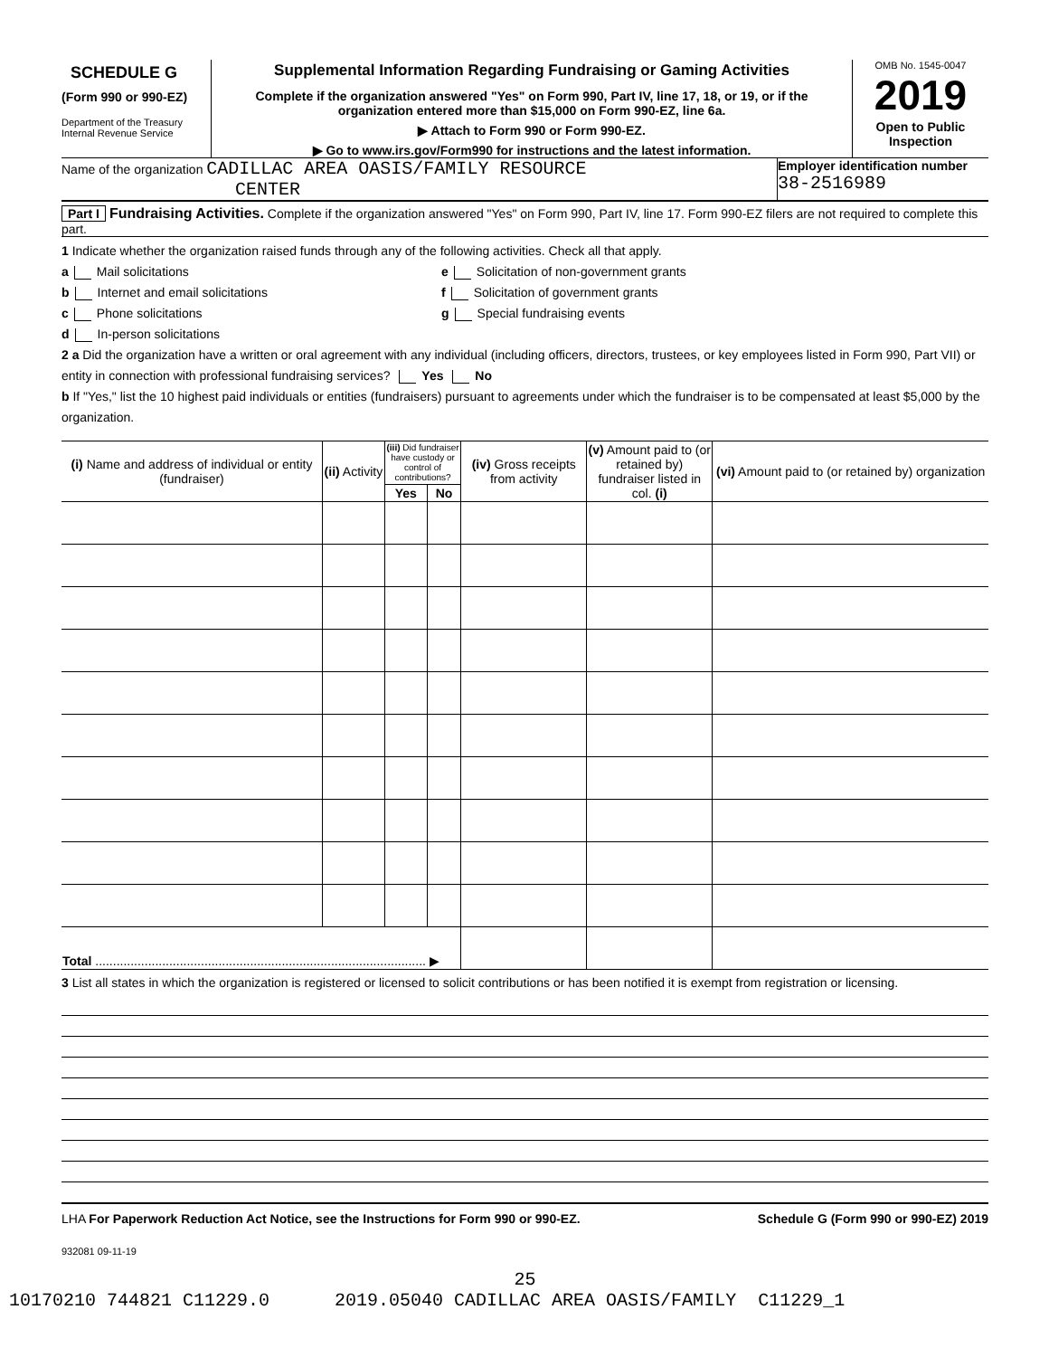SCHEDULE G
(Form 990 or 990-EZ)
Department of the Treasury
Internal Revenue Service
Supplemental Information Regarding Fundraising or Gaming Activities
Complete if the organization answered "Yes" on Form 990, Part IV, line 17, 18, or 19, or if the organization entered more than $15,000 on Form 990-EZ, line 6a.
▶ Attach to Form 990 or Form 990-EZ.
▶ Go to www.irs.gov/Form990 for instructions and the latest information.
OMB No. 1545-0047
2019
Open to Public Inspection
Name of the organization CADILLAC AREA OASIS/FAMILY RESOURCE
CENTER
Employer identification number
38-2516989
Part I Fundraising Activities. Complete if the organization answered "Yes" on Form 990, Part IV, line 17. Form 990-EZ filers are not required to complete this part.
1 Indicate whether the organization raised funds through any of the following activities. Check all that apply.
a Mail solicitations
b Internet and email solicitations
c Phone solicitations
d In-person solicitations
e Solicitation of non-government grants
f Solicitation of government grants
g Special fundraising events
2 a Did the organization have a written or oral agreement with any individual (including officers, directors, trustees, or key employees listed in Form 990, Part VII) or entity in connection with professional fundraising services? Yes No
b If "Yes," list the 10 highest paid individuals or entities (fundraisers) pursuant to agreements under which the fundraiser is to be compensated at least $5,000 by the organization.
| (i) Name and address of individual or entity (fundraiser) | (ii) Activity | (iii) Did fundraiser have custody or control of contributions? | | (iv) Gross receipts from activity | (v) Amount paid to (or retained by) fundraiser listed in col. (i) | (vi) Amount paid to (or retained by) organization |
| --- | --- | --- | --- | --- | --- | --- |
| | | Yes | No | | | |
| Total .............................................................................................. ▶ | | | | | | |
3 List all states in which the organization is registered or licensed to solicit contributions or has been notified it is exempt from registration or licensing.
LHA For Paperwork Reduction Act Notice, see the Instructions for Form 990 or 990-EZ. Schedule G (Form 990 or 990-EZ) 2019
932081 09-11-19
25
10170210 744821 C11229.0 2019.05040 CADILLAC AREA OASIS/FAMILY C11229_1